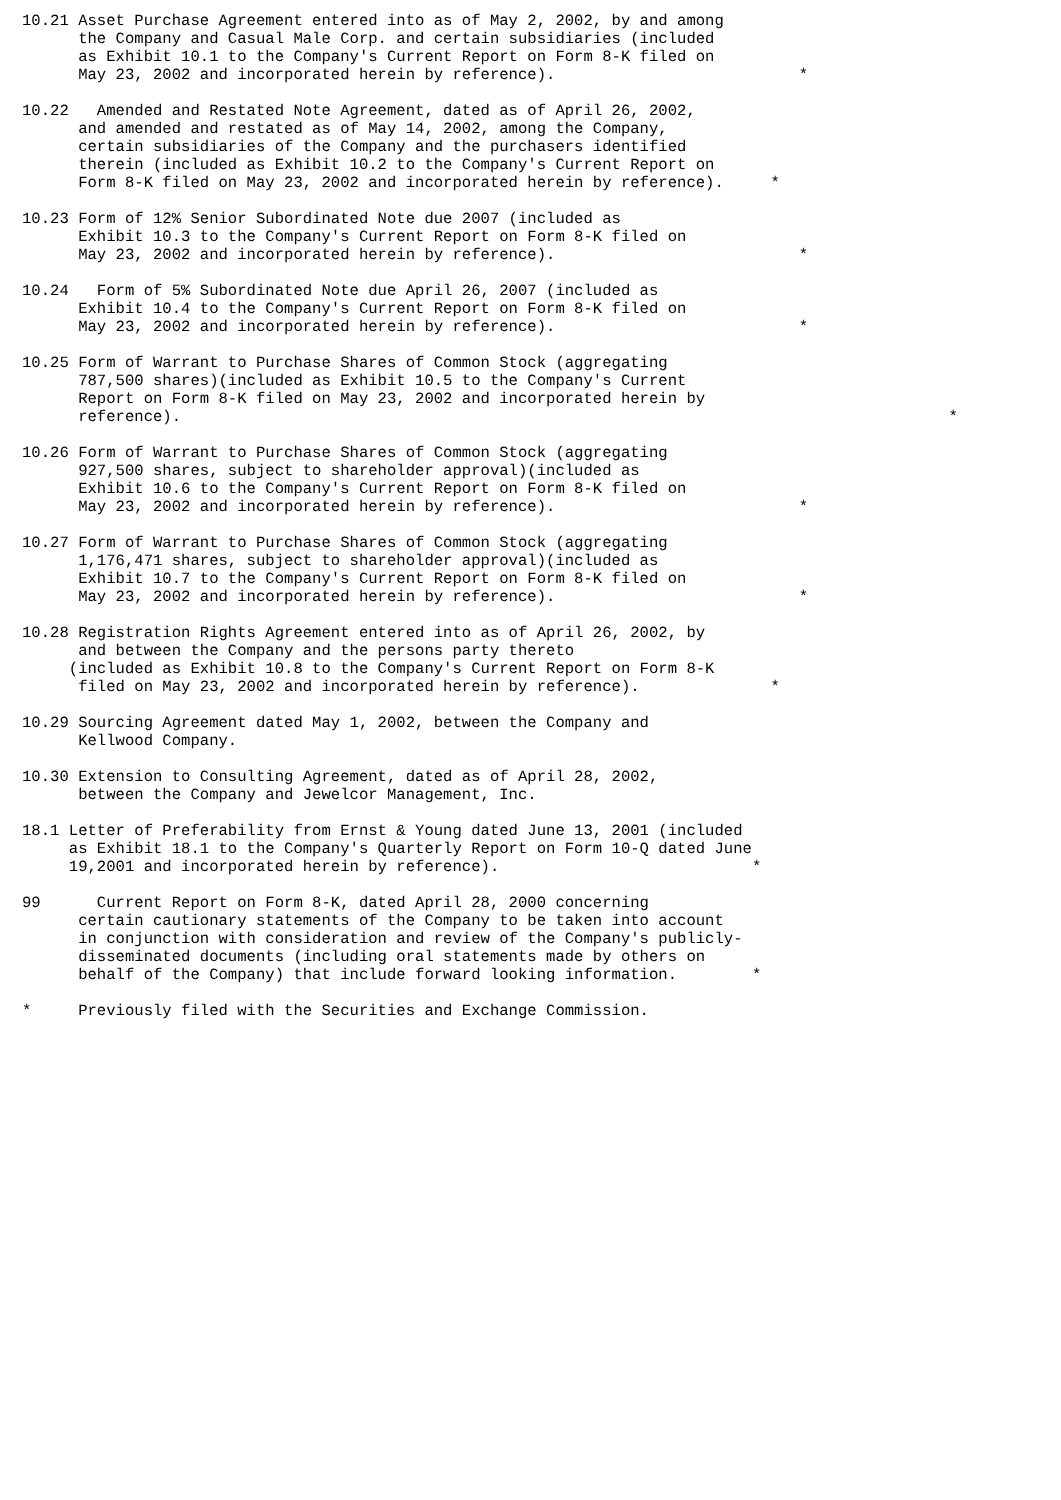10.21 Asset Purchase Agreement entered into as of May 2, 2002, by and among
      the Company and Casual Male Corp. and certain subsidiaries (included
      as Exhibit 10.1 to the Company's Current Report on Form 8-K filed on
      May 23, 2002 and incorporated herein by reference).                          *

10.22   Amended and Restated Note Agreement, dated as of April 26, 2002,
      and amended and restated as of May 14, 2002, among the Company,
      certain subsidiaries of the Company and the purchasers identified
      therein (included as Exhibit 10.2 to the Company's Current Report on
      Form 8-K filed on May 23, 2002 and incorporated herein by reference).     *

10.23 Form of 12% Senior Subordinated Note due 2007 (included as
      Exhibit 10.3 to the Company's Current Report on Form 8-K filed on
      May 23, 2002 and incorporated herein by reference).                          *

10.24   Form of 5% Subordinated Note due April 26, 2007 (included as
      Exhibit 10.4 to the Company's Current Report on Form 8-K filed on
      May 23, 2002 and incorporated herein by reference).                          *

10.25 Form of Warrant to Purchase Shares of Common Stock (aggregating
      787,500 shares)(included as Exhibit 10.5 to the Company's Current
      Report on Form 8-K filed on May 23, 2002 and incorporated herein by
      reference).                                                                                  *

10.26 Form of Warrant to Purchase Shares of Common Stock (aggregating
      927,500 shares, subject to shareholder approval)(included as
      Exhibit 10.6 to the Company's Current Report on Form 8-K filed on
      May 23, 2002 and incorporated herein by reference).                          *

10.27 Form of Warrant to Purchase Shares of Common Stock (aggregating
      1,176,471 shares, subject to shareholder approval)(included as
      Exhibit 10.7 to the Company's Current Report on Form 8-K filed on
      May 23, 2002 and incorporated herein by reference).                          *

10.28 Registration Rights Agreement entered into as of April 26, 2002, by
      and between the Company and the persons party thereto
     (included as Exhibit 10.8 to the Company's Current Report on Form 8-K
      filed on May 23, 2002 and incorporated herein by reference).              *

10.29 Sourcing Agreement dated May 1, 2002, between the Company and
      Kellwood Company.

10.30 Extension to Consulting Agreement, dated as of April 28, 2002,
      between the Company and Jewelcor Management, Inc.

18.1 Letter of Preferability from Ernst & Young dated June 13, 2001 (included
     as Exhibit 18.1 to the Company's Quarterly Report on Form 10-Q dated June
     19,2001 and incorporated herein by reference).                           *

99      Current Report on Form 8-K, dated April 28, 2000 concerning
      certain cautionary statements of the Company to be taken into account
      in conjunction with consideration and review of the Company's publicly-
      disseminated documents (including oral statements made by others on
      behalf of the Company) that include forward looking information.        *

*     Previously filed with the Securities and Exchange Commission.